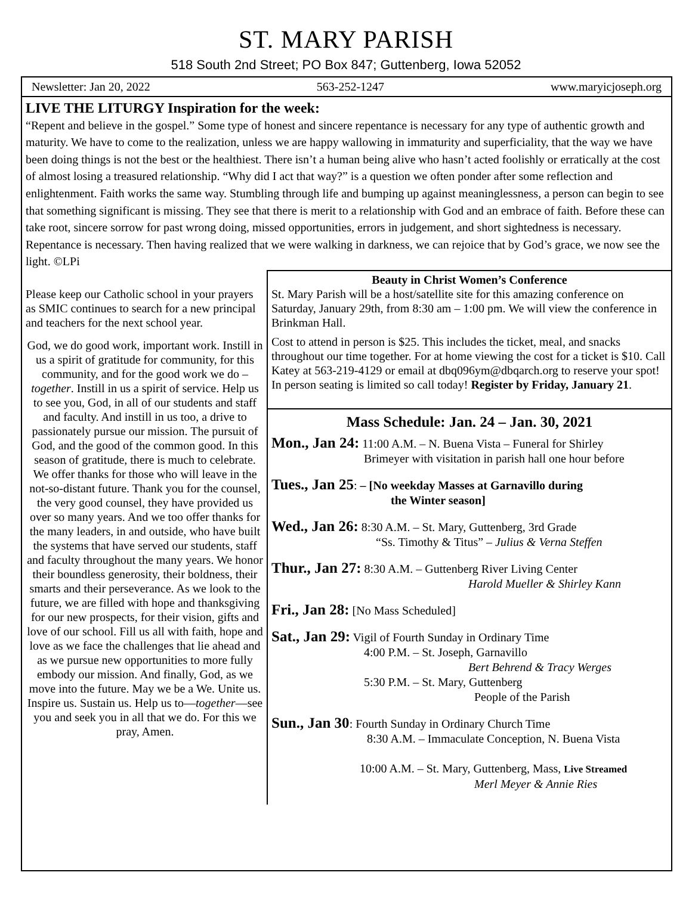ST. MARY PARISH
518 South 2nd Street; PO Box 847; Guttenberg, Iowa 52052
Newsletter: Jan 20, 2022 563-252-1247 www.maryicjoseph.org
LIVE THE LITURGY Inspiration for the week:
“Repent and believe in the gospel.” Some type of honest and sincere repentance is necessary for any type of authentic growth and maturity. We have to come to the realization, unless we are happy wallowing in immaturity and superficiality, that the way we have been doing things is not the best or the healthiest. There isn’t a human being alive who hasn’t acted foolishly or erratically at the cost of almost losing a treasured relationship. “Why did I act that way?” is a question we often ponder after some reflection and enlightenment. Faith works the same way. Stumbling through life and bumping up against meaninglessness, a person can begin to see that something significant is missing. They see that there is merit to a relationship with God and an embrace of faith. Before these can take root, sincere sorrow for past wrong doing, missed opportunities, errors in judgement, and short sightedness is necessary. Repentance is necessary. Then having realized that we were walking in darkness, we can rejoice that by God’s grace, we now see the light. ©LPi
Please keep our Catholic school in your prayers as SMIC continues to search for a new principal and teachers for the next school year.
God, we do good work, important work. Instill in us a spirit of gratitude for community, for this community, and for the good work we do – together. Instill in us a spirit of service. Help us to see you, God, in all of our students and staff and faculty. And instill in us too, a drive to passionately pursue our mission. The pursuit of God, and the good of the common good. In this season of gratitude, there is much to celebrate. We offer thanks for those who will leave in the not-so-distant future. Thank you for the counsel, the very good counsel, they have provided us over so many years. And we too offer thanks for the many leaders, in and outside, who have built the systems that have served our students, staff and faculty throughout the many years. We honor their boundless generosity, their boldness, their smarts and their perseverance. As we look to the future, we are filled with hope and thanksgiving for our new prospects, for their vision, gifts and love of our school. Fill us all with faith, hope and love as we face the challenges that lie ahead and as we pursue new opportunities to more fully embody our mission. And finally, God, as we move into the future. May we be a We. Unite us. Inspire us. Sustain us. Help us to—together—see you and seek you in all that we do. For this we pray, Amen.
Beauty in Christ Women’s Conference
St. Mary Parish will be a host/satellite site for this amazing conference on Saturday, January 29th, from 8:30 am – 1:00 pm. We will view the conference in Brinkman Hall.
Cost to attend in person is $25. This includes the ticket, meal, and snacks throughout our time together. For at home viewing the cost for a ticket is $10. Call Katey at 563-219-4129 or email at dbq096ym@dbqarch.org to reserve your spot! In person seating is limited so call today! Register by Friday, January 21.
Mass Schedule: Jan. 24 – Jan. 30, 2021
Mon., Jan 24: 11:00 A.M. – N. Buena Vista – Funeral for Shirley
Brimeyer with visitation in parish hall one hour before
Tues., Jan 25: – [No weekday Masses at Garnavillo during
the Winter season]
Wed., Jan 26: 8:30 A.M. – St. Mary, Guttenberg, 3rd Grade
“Ss. Timothy & Titus” – Julius & Verna Steffen
Thur., Jan 27: 8:30 A.M. – Guttenberg River Living Center
Harold Mueller & Shirley Kann
Fri., Jan 28: [No Mass Scheduled]
Sat., Jan 29: Vigil of Fourth Sunday in Ordinary Time
4:00 P.M. – St. Joseph, Garnavillo
Bert Behrend & Tracy Werges
5:30 P.M. – St. Mary, Guttenberg
People of the Parish
Sun., Jan 30: Fourth Sunday in Ordinary Church Time
8:30 A.M. – Immaculate Conception, N. Buena Vista
10:00 A.M. – St. Mary, Guttenberg, Mass, Live Streamed
Merl Meyer & Annie Ries